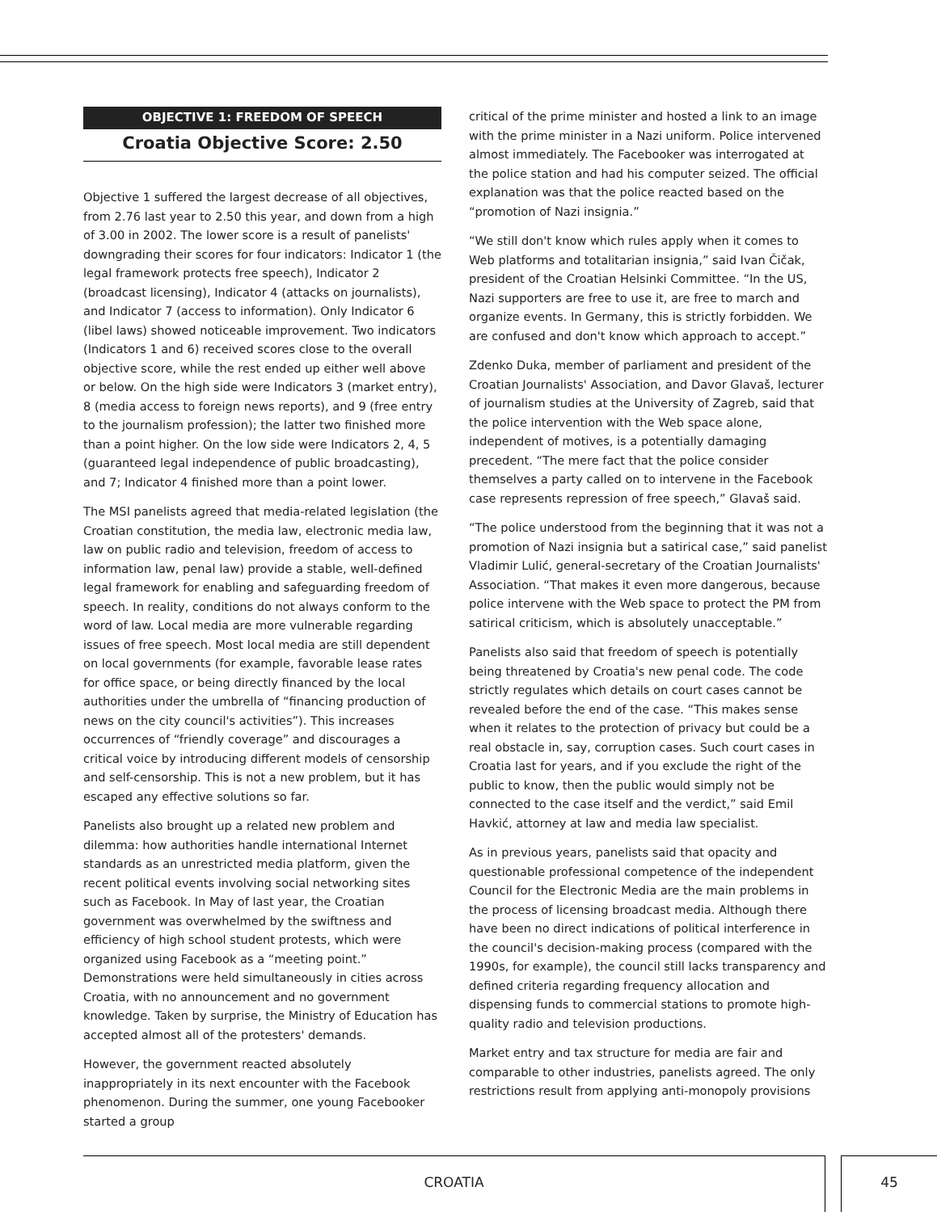OBJECTIVE 1: FREEDOM OF SPEECH
Croatia Objective Score: 2.50
Objective 1 suffered the largest decrease of all objectives, from 2.76 last year to 2.50 this year, and down from a high of 3.00 in 2002. The lower score is a result of panelists' downgrading their scores for four indicators: Indicator 1 (the legal framework protects free speech), Indicator 2 (broadcast licensing), Indicator 4 (attacks on journalists), and Indicator 7 (access to information). Only Indicator 6 (libel laws) showed noticeable improvement. Two indicators (Indicators 1 and 6) received scores close to the overall objective score, while the rest ended up either well above or below. On the high side were Indicators 3 (market entry), 8 (media access to foreign news reports), and 9 (free entry to the journalism profession); the latter two finished more than a point higher. On the low side were Indicators 2, 4, 5 (guaranteed legal independence of public broadcasting), and 7; Indicator 4 finished more than a point lower.
The MSI panelists agreed that media-related legislation (the Croatian constitution, the media law, electronic media law, law on public radio and television, freedom of access to information law, penal law) provide a stable, well-defined legal framework for enabling and safeguarding freedom of speech. In reality, conditions do not always conform to the word of law. Local media are more vulnerable regarding issues of free speech. Most local media are still dependent on local governments (for example, favorable lease rates for office space, or being directly financed by the local authorities under the umbrella of “financing production of news on the city council's activities”). This increases occurrences of “friendly coverage” and discourages a critical voice by introducing different models of censorship and self-censorship. This is not a new problem, but it has escaped any effective solutions so far.
Panelists also brought up a related new problem and dilemma: how authorities handle international Internet standards as an unrestricted media platform, given the recent political events involving social networking sites such as Facebook. In May of last year, the Croatian government was overwhelmed by the swiftness and efficiency of high school student protests, which were organized using Facebook as a “meeting point.” Demonstrations were held simultaneously in cities across Croatia, with no announcement and no government knowledge. Taken by surprise, the Ministry of Education has accepted almost all of the protesters' demands.
However, the government reacted absolutely inappropriately in its next encounter with the Facebook phenomenon. During the summer, one young Facebooker started a group
critical of the prime minister and hosted a link to an image with the prime minister in a Nazi uniform. Police intervened almost immediately. The Facebooker was interrogated at the police station and had his computer seized. The official explanation was that the police reacted based on the “promotion of Nazi insignia.”
“We still don't know which rules apply when it comes to Web platforms and totalitarian insignia,” said Ivan Čičak, president of the Croatian Helsinki Committee. “In the US, Nazi supporters are free to use it, are free to march and organize events. In Germany, this is strictly forbidden. We are confused and don't know which approach to accept.”
Zdenko Duka, member of parliament and president of the Croatian Journalists' Association, and Davor Glavaš, lecturer of journalism studies at the University of Zagreb, said that the police intervention with the Web space alone, independent of motives, is a potentially damaging precedent. “The mere fact that the police consider themselves a party called on to intervene in the Facebook case represents repression of free speech,” Glavaš said.
“The police understood from the beginning that it was not a promotion of Nazi insignia but a satirical case,” said panelist Vladimir Lulić, general-secretary of the Croatian Journalists' Association. “That makes it even more dangerous, because police intervene with the Web space to protect the PM from satirical criticism, which is absolutely unacceptable.”
Panelists also said that freedom of speech is potentially being threatened by Croatia's new penal code. The code strictly regulates which details on court cases cannot be revealed before the end of the case. “This makes sense when it relates to the protection of privacy but could be a real obstacle in, say, corruption cases. Such court cases in Croatia last for years, and if you exclude the right of the public to know, then the public would simply not be connected to the case itself and the verdict,” said Emil Havkić, attorney at law and media law specialist.
As in previous years, panelists said that opacity and questionable professional competence of the independent Council for the Electronic Media are the main problems in the process of licensing broadcast media. Although there have been no direct indications of political interference in the council's decision-making process (compared with the 1990s, for example), the council still lacks transparency and defined criteria regarding frequency allocation and dispensing funds to commercial stations to promote high-quality radio and television productions.
Market entry and tax structure for media are fair and comparable to other industries, panelists agreed. The only restrictions result from applying anti-monopoly provisions
CROATIA 45